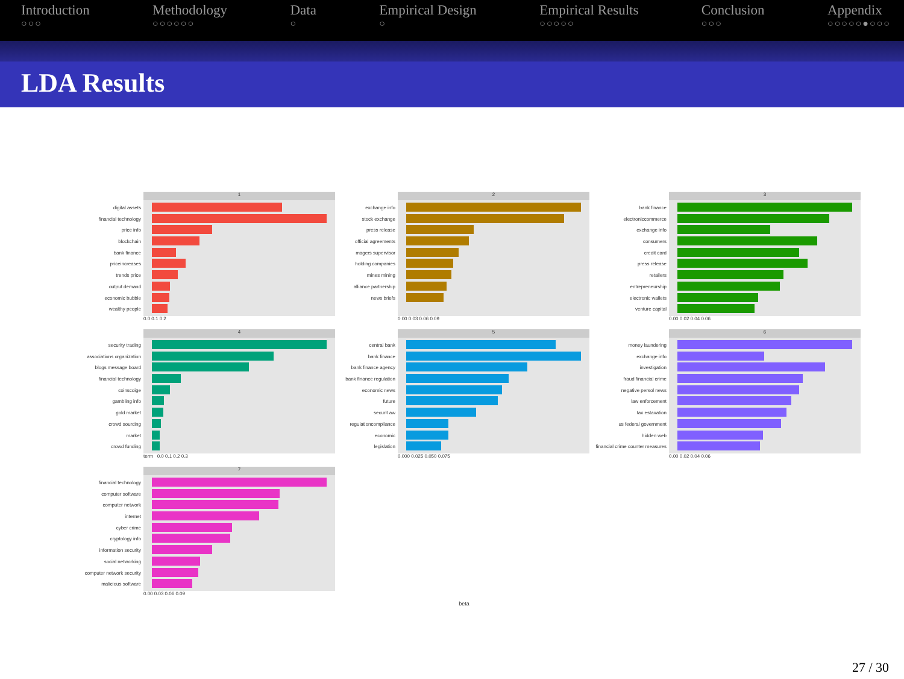Introduction
○○○
Methodology
○○○○○○
Data
○
Empirical Design
○
Empirical Results
○○○○○
Conclusion
○○○
Appendix
○○○○○●○○○
LDA Results
digital assets
financial technology
price info
blockchain
bank finance
priceincreases
trends price
output demand
economic bubble
wealthy people
1
0.0 0.1 0.2
exchange info
stock exchange
press release
official agreements
magers supervisor
holding companies
mines mining
alliance partnership
news briefs
2
0.00 0.03 0.06 0.09
bank finance
electroniccommerce
exchange info
consumers
credit card
press release
retailers
entrepreneurship
electronic wallets
venture capital
3
0.00 0.02 0.04 0.06
security trading
associations organization
blogs message board
financial technology
coinscoige
gambling info
gold market
crowd sourcing
market
crowd funding
4
term 0.0 0.1 0.2 0.3
central bank
bank finance
bank finance agency
bank finance regulation
economic news
future
securit aw
regulationcompliance
economic
legislation
5
0.000 0.025 0.050 0.075
money laundering
exchange info
investigation
fraud financial crime
negative persol news
law enforcement
tax estaxation
us federal government
hidden web
financial crime counter measures
6
0.00 0.02 0.04 0.06
financial technology
computer software
computer network
internet
cyber crime
cryptology info
information security
social networking
computer network security
malicious software
7
0.00 0.03 0.06 0.09
beta
27 / 30